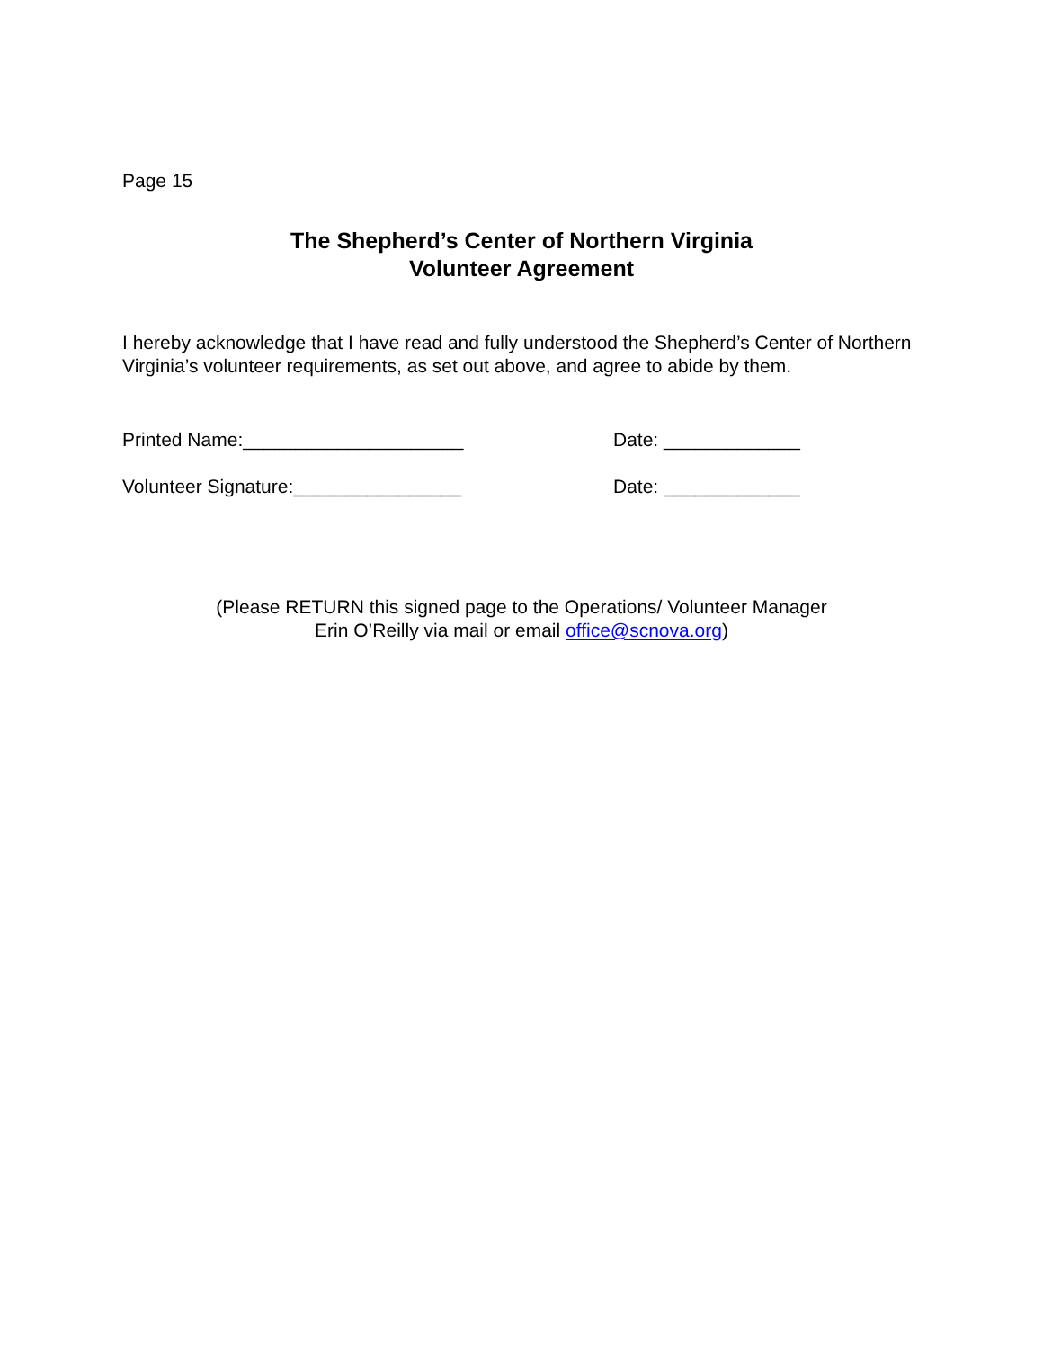Page 15
The Shepherd’s Center of Northern Virginia
Volunteer Agreement
I hereby acknowledge that I have read and fully understood the Shepherd’s Center of Northern Virginia’s volunteer requirements, as set out above, and agree to abide by them.
Printed Name:_____________________ Date: _____________
Volunteer Signature:________________ Date: _____________
(Please RETURN this signed page to the Operations/ Volunteer Manager
Erin O’Reilly via mail or email office@scnova.org)